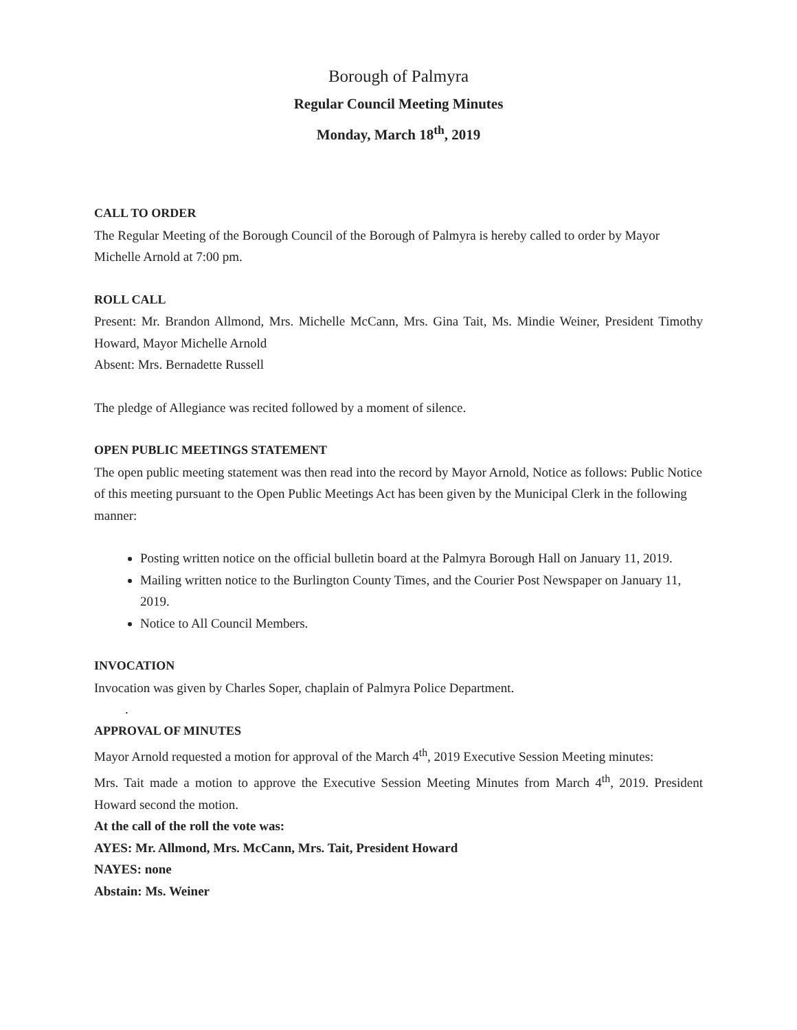Borough of Palmyra
Regular Council Meeting Minutes
Monday, March 18<sup>th</sup>, 2019
CALL TO ORDER
The Regular Meeting of the Borough Council of the Borough of Palmyra is hereby called to order by Mayor Michelle Arnold at 7:00 pm.
ROLL CALL
Present: Mr. Brandon Allmond, Mrs. Michelle McCann, Mrs. Gina Tait, Ms. Mindie Weiner, President Timothy Howard, Mayor Michelle Arnold
Absent: Mrs. Bernadette Russell
The pledge of Allegiance was recited followed by a moment of silence.
OPEN PUBLIC MEETINGS STATEMENT
The open public meeting statement was then read into the record by Mayor Arnold, Notice as follows: Public Notice of this meeting pursuant to the Open Public Meetings Act has been given by the Municipal Clerk in the following manner:
Posting written notice on the official bulletin board at the Palmyra Borough Hall on January 11, 2019.
Mailing written notice to the Burlington County Times, and the Courier Post Newspaper on January 11, 2019.
Notice to All Council Members.
INVOCATION
Invocation was given by Charles Soper, chaplain of Palmyra Police Department.
.
APPROVAL OF MINUTES
Mayor Arnold requested a motion for approval of the March 4<sup>th</sup>, 2019 Executive Session Meeting minutes:
Mrs. Tait made a motion to approve the Executive Session Meeting Minutes from March 4<sup>th</sup>, 2019. President Howard second the motion.
At the call of the roll the vote was:
AYES: Mr. Allmond, Mrs. McCann, Mrs. Tait, President Howard
NAYES: none
Abstain: Ms. Weiner